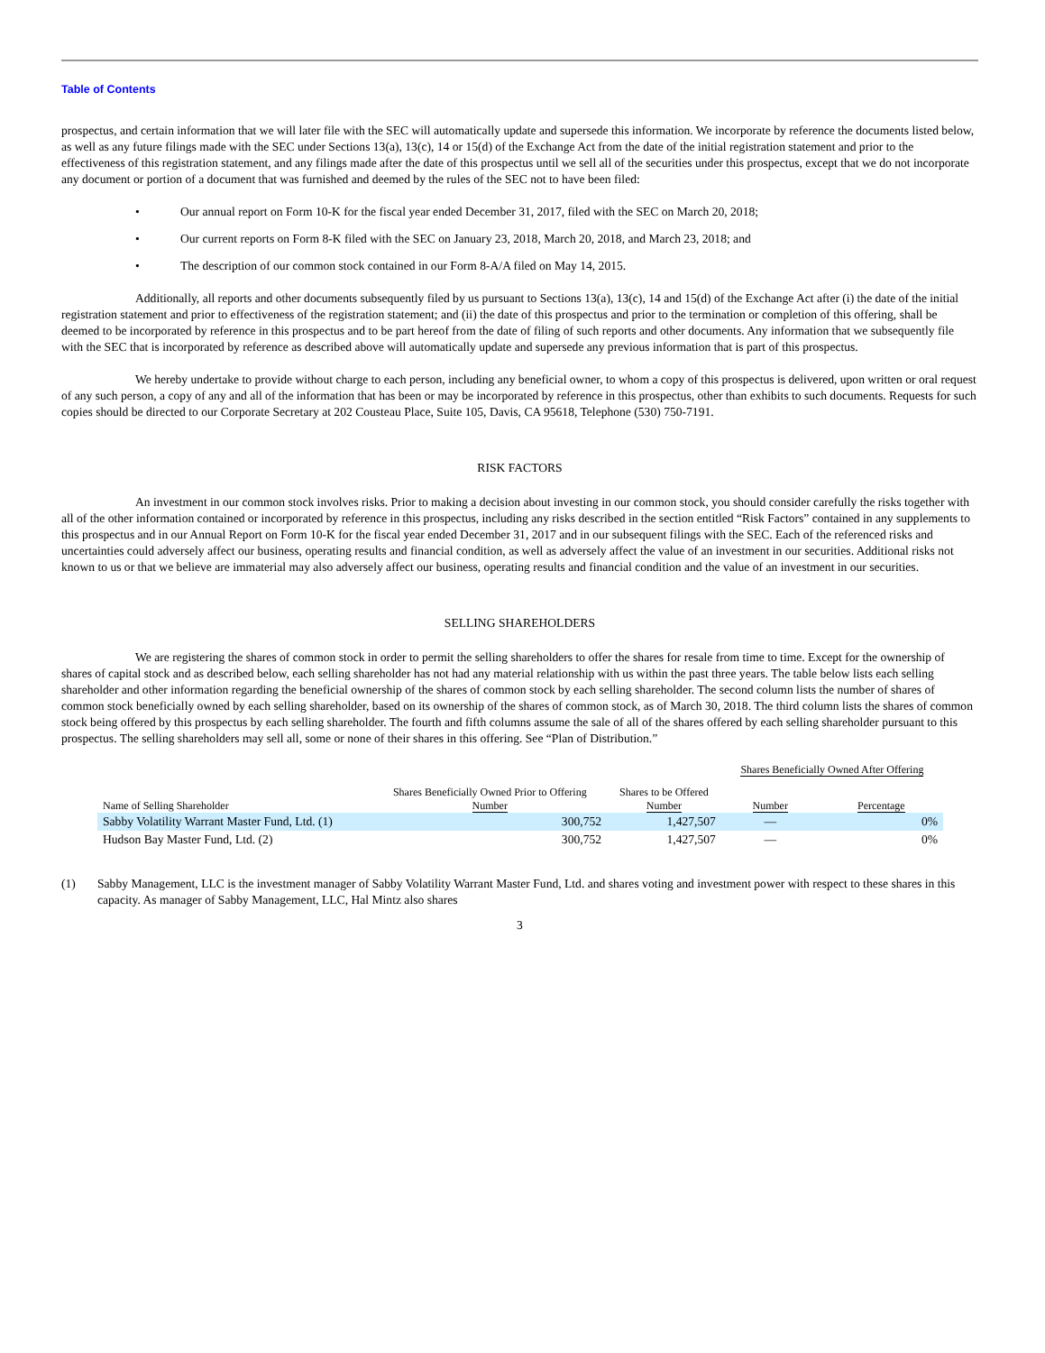Table of Contents
prospectus, and certain information that we will later file with the SEC will automatically update and supersede this information. We incorporate by reference the documents listed below, as well as any future filings made with the SEC under Sections 13(a), 13(c), 14 or 15(d) of the Exchange Act from the date of the initial registration statement and prior to the effectiveness of this registration statement, and any filings made after the date of this prospectus until we sell all of the securities under this prospectus, except that we do not incorporate any document or portion of a document that was furnished and deemed by the rules of the SEC not to have been filed:
• Our annual report on Form 10-K for the fiscal year ended December 31, 2017, filed with the SEC on March 20, 2018;
• Our current reports on Form 8-K filed with the SEC on January 23, 2018, March 20, 2018, and March 23, 2018; and
• The description of our common stock contained in our Form 8-A/A filed on May 14, 2015.
Additionally, all reports and other documents subsequently filed by us pursuant to Sections 13(a), 13(c), 14 and 15(d) of the Exchange Act after (i) the date of the initial registration statement and prior to effectiveness of the registration statement; and (ii) the date of this prospectus and prior to the termination or completion of this offering, shall be deemed to be incorporated by reference in this prospectus and to be part hereof from the date of filing of such reports and other documents. Any information that we subsequently file with the SEC that is incorporated by reference as described above will automatically update and supersede any previous information that is part of this prospectus.
We hereby undertake to provide without charge to each person, including any beneficial owner, to whom a copy of this prospectus is delivered, upon written or oral request of any such person, a copy of any and all of the information that has been or may be incorporated by reference in this prospectus, other than exhibits to such documents. Requests for such copies should be directed to our Corporate Secretary at 202 Cousteau Place, Suite 105, Davis, CA 95618, Telephone (530) 750-7191.
RISK FACTORS
An investment in our common stock involves risks. Prior to making a decision about investing in our common stock, you should consider carefully the risks together with all of the other information contained or incorporated by reference in this prospectus, including any risks described in the section entitled “Risk Factors” contained in any supplements to this prospectus and in our Annual Report on Form 10-K for the fiscal year ended December 31, 2017 and in our subsequent filings with the SEC. Each of the referenced risks and uncertainties could adversely affect our business, operating results and financial condition, as well as adversely affect the value of an investment in our securities. Additional risks not known to us or that we believe are immaterial may also adversely affect our business, operating results and financial condition and the value of an investment in our securities.
SELLING SHAREHOLDERS
We are registering the shares of common stock in order to permit the selling shareholders to offer the shares for resale from time to time. Except for the ownership of shares of capital stock and as described below, each selling shareholder has not had any material relationship with us within the past three years. The table below lists each selling shareholder and other information regarding the beneficial ownership of the shares of common stock by each selling shareholder. The second column lists the number of shares of common stock beneficially owned by each selling shareholder, based on its ownership of the shares of common stock, as of March 30, 2018. The third column lists the shares of common stock being offered by this prospectus by each selling shareholder. The fourth and fifth columns assume the sale of all of the shares offered by each selling shareholder pursuant to this prospectus. The selling shareholders may sell all, some or none of their shares in this offering. See “Plan of Distribution.”
| Name of Selling Shareholder | Shares Beneficially Owned Prior to Offering Number | Shares to be Offered Number | Shares Beneficially Owned After Offering | |
| --- | --- | --- | --- | --- |
| | | | Number | Percentage |
| Sabby Volatility Warrant Master Fund, Ltd. (1) | 300,752 | 1,427,507 | — | 0% |
| Hudson Bay Master Fund, Ltd. (2) | 300,752 | 1,427,507 | — | 0% |
(1) Sabby Management, LLC is the investment manager of Sabby Volatility Warrant Master Fund, Ltd. and shares voting and investment power with respect to these shares in this capacity. As manager of Sabby Management, LLC, Hal Mintz also shares
3